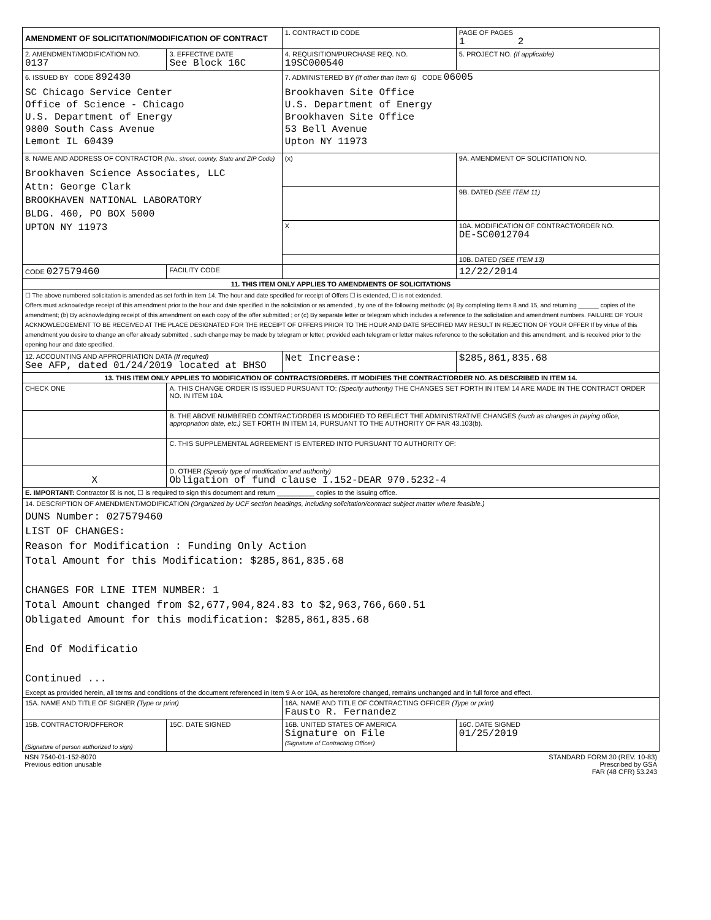| AMENDMENT OF SOLICITATION/MODIFICATION OF CONTRACT | | 1. CONTRACT ID CODE | | PAGE OF PAGES 1 2 |
| 2. AMENDMENT/MODIFICATION NO. 0137 | 3. EFFECTIVE DATE See Block 16C | 4. REQUISITION/PURCHASE REQ. NO. 19SC000540 | | 5. PROJECT NO. (If applicable) |
| 6. ISSUED BY CODE 892430 SC Chicago Service Center Office of Science - Chicago U.S. Department of Energy 9800 South Cass Avenue Lemont IL 60439 | | 7. ADMINISTERED BY (If other than Item 6) CODE 06005 Brookhaven Site Office U.S. Department of Energy Brookhaven Site Office 53 Bell Avenue Upton NY 11973 | | |
| 8. NAME AND ADDRESS OF CONTRACTOR (No., street, county, State and ZIP Code) Brookhaven Science Associates, LLC Attn: George Clark BROOKHAVEN NATIONAL LABORATORY BLDG. 460, PO BOX 5000 UPTON NY 11973 | | (x) | 9A. AMENDMENT OF SOLICITATION NO. | |
| | | | 9B. DATED (SEE ITEM 11) | |
| | | X | 10A. MODIFICATION OF CONTRACT/ORDER NO. DE-SC0012704 | |
| | | | 10B. DATED (SEE ITEM 13) | |
| CODE 027579460 | FACILITY CODE | | 12/22/2014 | |
| 11. THIS ITEM ONLY APPLIES TO AMENDMENTS OF SOLICITATIONS | | | | |
| ☐ The above numbered solicitation is amended as set forth in Item 14. The hour and date specified for receipt of Offers ☐ is extended, ☐ is not extended. Offers must acknowledge receipt of this amendment prior to the hour and date specified in the solicitation or as amended , by one of the following methods: (a) By completing Items 8 and 15, and returning ______ copies of the amendment; (b) By acknowledging receipt of this amendment on each copy of the offer submitted ; or (c) By separate letter or telegram which includes a reference to the solicitation and amendment numbers. FAILURE OF YOUR ACKNOWLEDGEMENT TO BE RECEIVED AT THE PLACE DESIGNATED FOR THE RECEIPT OF OFFERS PRIOR TO THE HOUR AND DATE SPECIFIED MAY RESULT IN REJECTION OF YOUR OFFER If by virtue of this amendment you desire to change an offer already submitted , such change may be made by telegram or letter, provided each telegram or letter makes reference to the solicitation and this amendment, and is received prior to the opening hour and date specified. | | | | |
| 12. ACCOUNTING AND APPROPRIATION DATA (If required) See AFP, dated 01/24/2019 located at BHSO | | Net Increase: | | $285,861,835.68 |
| 13. THIS ITEM ONLY APPLIES TO MODIFICATION OF CONTRACTS/ORDERS. IT MODIFIES THE CONTRACT/ORDER NO. AS DESCRIBED IN ITEM 14. | | | | |
| CHECK ONE | A. THIS CHANGE ORDER IS ISSUED PURSUANT TO: (Specify authority) THE CHANGES SET FORTH IN ITEM 14 ARE MADE IN THE CONTRACT ORDER NO. IN ITEM 10A. | | | |
| | B. THE ABOVE NUMBERED CONTRACT/ORDER IS MODIFIED TO REFLECT THE ADMINISTRATIVE CHANGES (such as changes in paying office, appropriation date, etc.) SET FORTH IN ITEM 14, PURSUANT TO THE AUTHORITY OF FAR 43.103(b). | | | |
| | C. THIS SUPPLEMENTAL AGREEMENT IS ENTERED INTO PURSUANT TO AUTHORITY OF: | | | |
| X | D. OTHER (Specify type of modification and authority) Obligation of fund clause I.152-DEAR 970.5232-4 | | | |
| E. IMPORTANT: Contractor ☒ is not, ☐ is required to sign this document and return __________ copies to the issuing office. | | | | |
| 14. DESCRIPTION OF AMENDMENT/MODIFICATION (Organized by UCF section headings, including solicitation/contract subject matter where feasible.) DUNS Number: 027579460 LIST OF CHANGES: Reason for Modification : Funding Only Action Total Amount for this Modification: $285,861,835.68 CHANGES FOR LINE ITEM NUMBER: 1 Total Amount changed from $2,677,904,824.83 to $2,963,766,660.51 Obligated Amount for this modification: $285,861,835.68 End Of Modificatio Continued ... Except as provided herein, all terms and conditions of the document referenced in Item 9 A or 10A, as heretofore changed, remains unchanged and in full force and effect. | | | | |
| 15A. NAME AND TITLE OF SIGNER (Type or print) | | 16A. NAME AND TITLE OF CONTRACTING OFFICER (Type or print) Fausto R. Fernandez | | |
| 15B. CONTRACTOR/OFFEROR (Signature of person authorized to sign) | 15C. DATE SIGNED | 16B. UNITED STATES OF AMERICA Signature on File (Signature of Contracting Officer) | | 16C. DATE SIGNED 01/25/2019 |
| NSN 7540-01-152-8070 Previous edition unusable | STANDARD FORM 30 (REV. 10-83) Prescribed by GSA FAR (48 CFR) 53.243 |